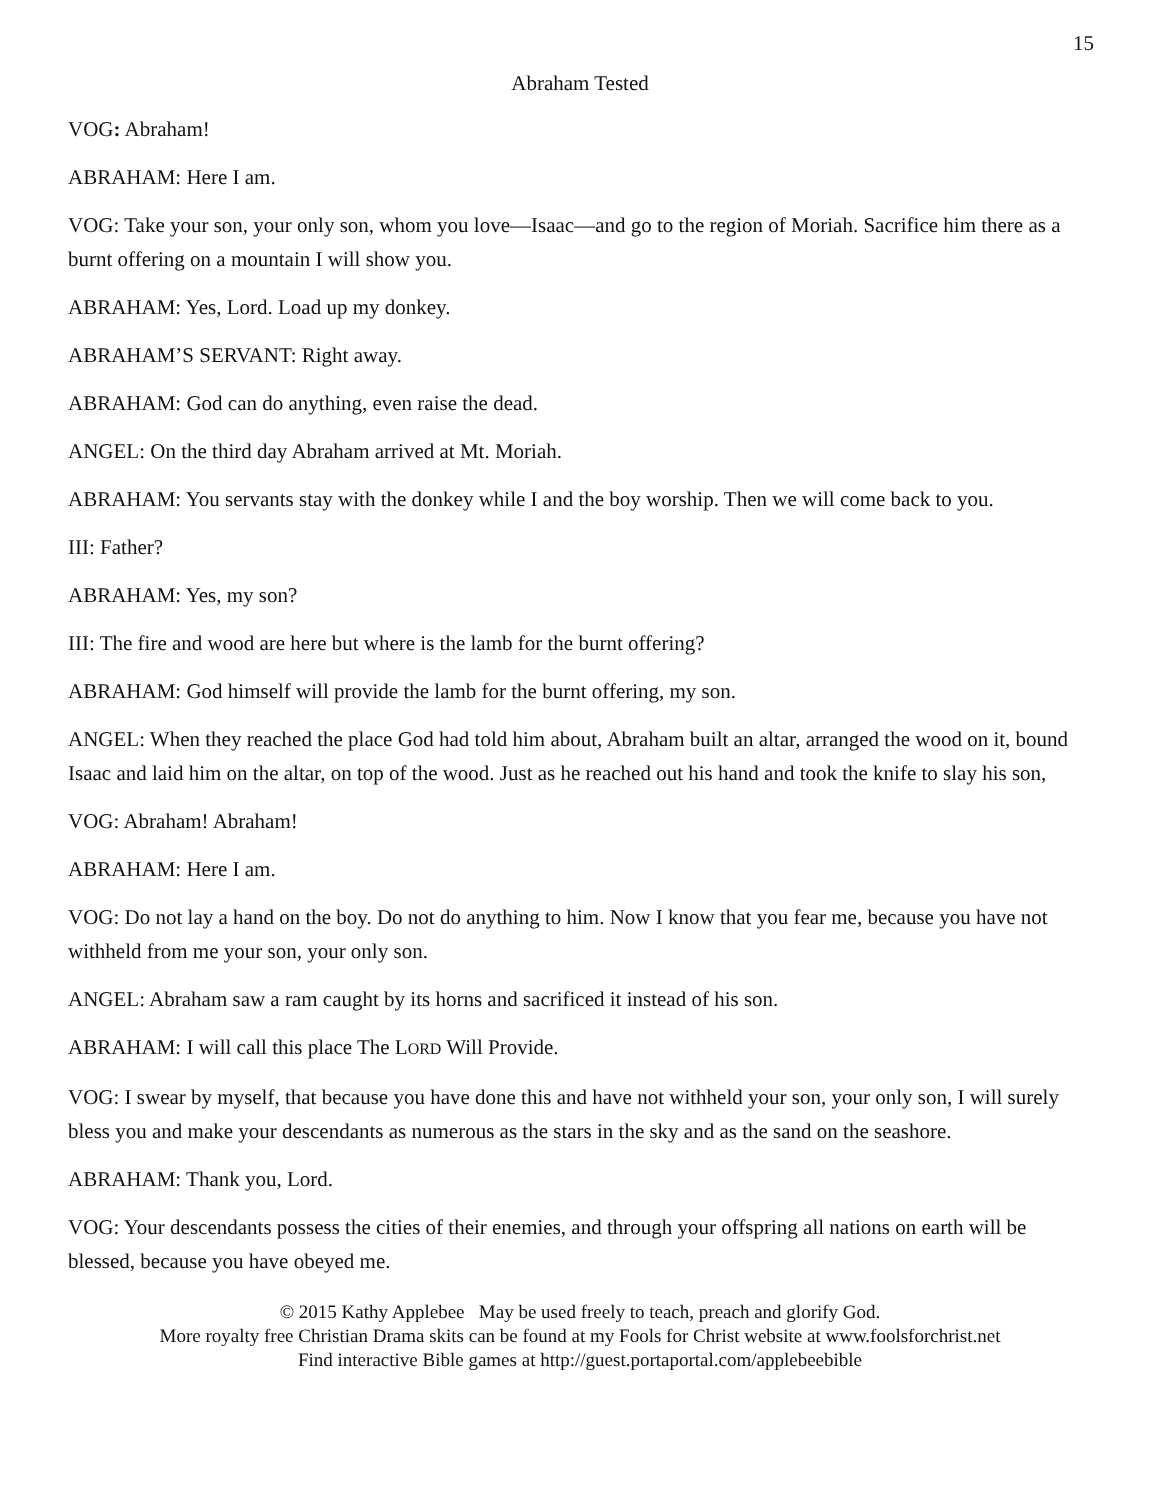15
Abraham Tested
VOG: Abraham!
ABRAHAM: Here I am.
VOG: Take your son, your only son, whom you love—Isaac—and go to the region of Moriah. Sacrifice him there as a burnt offering on a mountain I will show you.
ABRAHAM: Yes, Lord. Load up my donkey.
ABRAHAM’S SERVANT: Right away.
ABRAHAM: God can do anything, even raise the dead.
ANGEL: On the third day Abraham arrived at Mt. Moriah.
ABRAHAM: You servants stay with the donkey while I and the boy worship. Then we will come back to you.
III: Father?
ABRAHAM: Yes, my son?
III: The fire and wood are here but where is the lamb for the burnt offering?
ABRAHAM: God himself will provide the lamb for the burnt offering, my son.
ANGEL: When they reached the place God had told him about, Abraham built an altar, arranged the wood on it, bound Isaac and laid him on the altar, on top of the wood. Just as he reached out his hand and took the knife to slay his son,
VOG: Abraham! Abraham!
ABRAHAM: Here I am.
VOG: Do not lay a hand on the boy. Do not do anything to him. Now I know that you fear me, because you have not withheld from me your son, your only son.
ANGEL: Abraham saw a ram caught by its horns and sacrificed it instead of his son.
ABRAHAM: I will call this place The LORD Will Provide.
VOG: I swear by myself, that because you have done this and have not withheld your son, your only son, I will surely bless you and make your descendants as numerous as the stars in the sky and as the sand on the seashore.
ABRAHAM: Thank you, Lord.
VOG: Your descendants possess the cities of their enemies, and through your offspring all nations on earth will be blessed, because you have obeyed me.
© 2015 Kathy Applebee May be used freely to teach, preach and glorify God.
More royalty free Christian Drama skits can be found at my Fools for Christ website at www.foolsforchrist.net
Find interactive Bible games at http://guest.portaportal.com/applebeebible